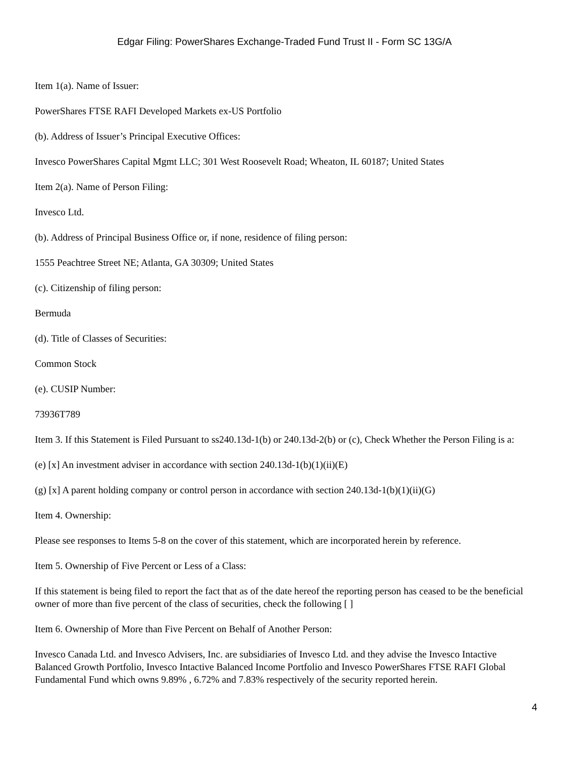Edgar Filing: PowerShares Exchange-Traded Fund Trust II - Form SC 13G/A
Item 1(a). Name of Issuer:
PowerShares FTSE RAFI Developed Markets ex-US Portfolio
(b). Address of Issuer’s Principal Executive Offices:
Invesco PowerShares Capital Mgmt LLC; 301 West Roosevelt Road; Wheaton, IL 60187; United States
Item 2(a). Name of Person Filing:
Invesco Ltd.
(b). Address of Principal Business Office or, if none, residence of filing person:
1555 Peachtree Street NE; Atlanta, GA 30309; United States
(c). Citizenship of filing person:
Bermuda
(d). Title of Classes of Securities:
Common Stock
(e). CUSIP Number:
73936T789
Item 3. If this Statement is Filed Pursuant to ss240.13d-1(b) or 240.13d-2(b) or (c), Check Whether the Person Filing is a:
(e) [x] An investment adviser in accordance with section 240.13d-1(b)(1)(ii)(E)
(g) [x] A parent holding company or control person in accordance with section 240.13d-1(b)(1)(ii)(G)
Item 4. Ownership:
Please see responses to Items 5-8 on the cover of this statement, which are incorporated herein by reference.
Item 5. Ownership of Five Percent or Less of a Class:
If this statement is being filed to report the fact that as of the date hereof the reporting person has ceased to be the beneficial owner of more than five percent of the class of securities, check the following [ ]
Item 6. Ownership of More than Five Percent on Behalf of Another Person:
Invesco Canada Ltd. and Invesco Advisers, Inc. are subsidiaries of Invesco Ltd. and they advise the Invesco Intactive Balanced Growth Portfolio, Invesco Intactive Balanced Income Portfolio and Invesco PowerShares FTSE RAFI Global Fundamental Fund which owns 9.89% , 6.72% and 7.83% respectively of the security reported herein.
4